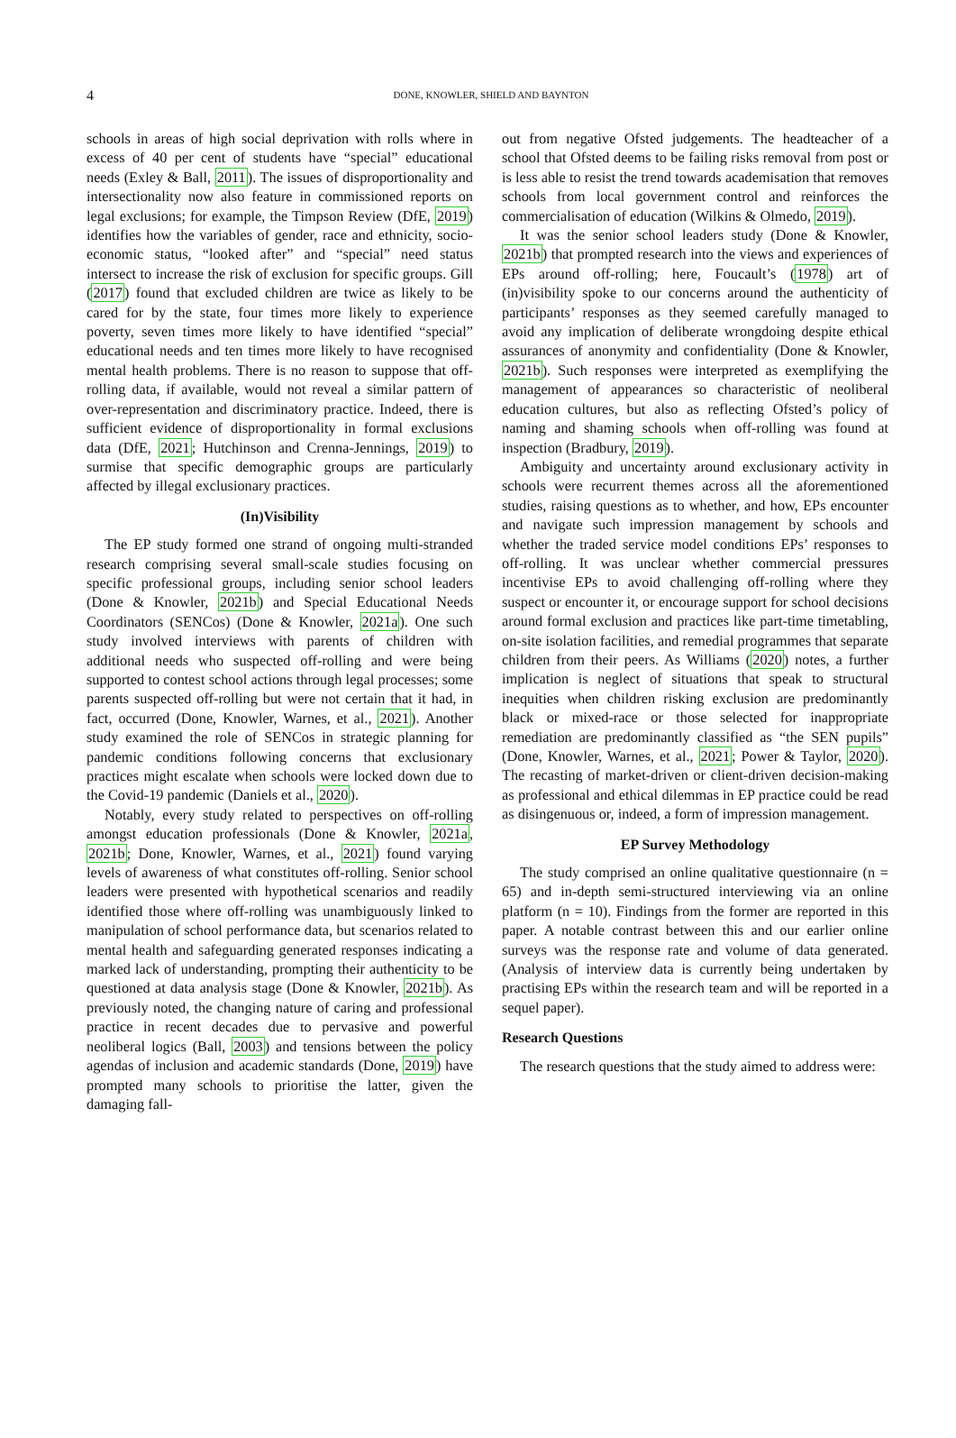4
DONE, KNOWLER, SHIELD AND BAYNTON
schools in areas of high social deprivation with rolls where in excess of 40 per cent of students have “special” educational needs (Exley & Ball, 2011). The issues of disproportionality and intersectionality now also feature in commissioned reports on legal exclusions; for example, the Timpson Review (DfE, 2019) identifies how the variables of gender, race and ethnicity, socio-economic status, “looked after” and “special” need status intersect to increase the risk of exclusion for specific groups. Gill (2017) found that excluded children are twice as likely to be cared for by the state, four times more likely to experience poverty, seven times more likely to have identified “special” educational needs and ten times more likely to have recognised mental health problems. There is no reason to suppose that off-rolling data, if available, would not reveal a similar pattern of over-representation and discriminatory practice. Indeed, there is sufficient evidence of disproportionality in formal exclusions data (DfE, 2021; Hutchinson and Crenna-Jennings, 2019) to surmise that specific demographic groups are particularly affected by illegal exclusionary practices.
(In)Visibility
The EP study formed one strand of ongoing multi-stranded research comprising several small-scale studies focusing on specific professional groups, including senior school leaders (Done & Knowler, 2021b) and Special Educational Needs Coordinators (SENCos) (Done & Knowler, 2021a). One such study involved interviews with parents of children with additional needs who suspected off-rolling and were being supported to contest school actions through legal processes; some parents suspected off-rolling but were not certain that it had, in fact, occurred (Done, Knowler, Warnes, et al., 2021). Another study examined the role of SENCos in strategic planning for pandemic conditions following concerns that exclusionary practices might escalate when schools were locked down due to the Covid-19 pandemic (Daniels et al., 2020).
Notably, every study related to perspectives on off-rolling amongst education professionals (Done & Knowler, 2021a, 2021b; Done, Knowler, Warnes, et al., 2021) found varying levels of awareness of what constitutes off-rolling. Senior school leaders were presented with hypothetical scenarios and readily identified those where off-rolling was unambiguously linked to manipulation of school performance data, but scenarios related to mental health and safeguarding generated responses indicating a marked lack of understanding, prompting their authenticity to be questioned at data analysis stage (Done & Knowler, 2021b). As previously noted, the changing nature of caring and professional practice in recent decades due to pervasive and powerful neoliberal logics (Ball, 2003) and tensions between the policy agendas of inclusion and academic standards (Done, 2019) have prompted many schools to prioritise the latter, given the damaging fall-
out from negative Ofsted judgements. The headteacher of a school that Ofsted deems to be failing risks removal from post or is less able to resist the trend towards academisation that removes schools from local government control and reinforces the commercialisation of education (Wilkins & Olmedo, 2019).
It was the senior school leaders study (Done & Knowler, 2021b) that prompted research into the views and experiences of EPs around off-rolling; here, Foucault’s (1978) art of (in)visibility spoke to our concerns around the authenticity of participants’ responses as they seemed carefully managed to avoid any implication of deliberate wrongdoing despite ethical assurances of anonymity and confidentiality (Done & Knowler, 2021b). Such responses were interpreted as exemplifying the management of appearances so characteristic of neoliberal education cultures, but also as reflecting Ofsted’s policy of naming and shaming schools when off-rolling was found at inspection (Bradbury, 2019).
Ambiguity and uncertainty around exclusionary activity in schools were recurrent themes across all the aforementioned studies, raising questions as to whether, and how, EPs encounter and navigate such impression management by schools and whether the traded service model conditions EPs’ responses to off-rolling. It was unclear whether commercial pressures incentivise EPs to avoid challenging off-rolling where they suspect or encounter it, or encourage support for school decisions around formal exclusion and practices like part-time timetabling, on-site isolation facilities, and remedial programmes that separate children from their peers. As Williams (2020) notes, a further implication is neglect of situations that speak to structural inequities when children risking exclusion are predominantly black or mixed-race or those selected for inappropriate remediation are predominantly classified as “the SEN pupils” (Done, Knowler, Warnes, et al., 2021; Power & Taylor, 2020). The recasting of market-driven or client-driven decision-making as professional and ethical dilemmas in EP practice could be read as disingenuous or, indeed, a form of impression management.
EP Survey Methodology
The study comprised an online qualitative questionnaire (n = 65) and in-depth semi-structured interviewing via an online platform (n = 10). Findings from the former are reported in this paper. A notable contrast between this and our earlier online surveys was the response rate and volume of data generated. (Analysis of interview data is currently being undertaken by practising EPs within the research team and will be reported in a sequel paper).
Research Questions
The research questions that the study aimed to address were: